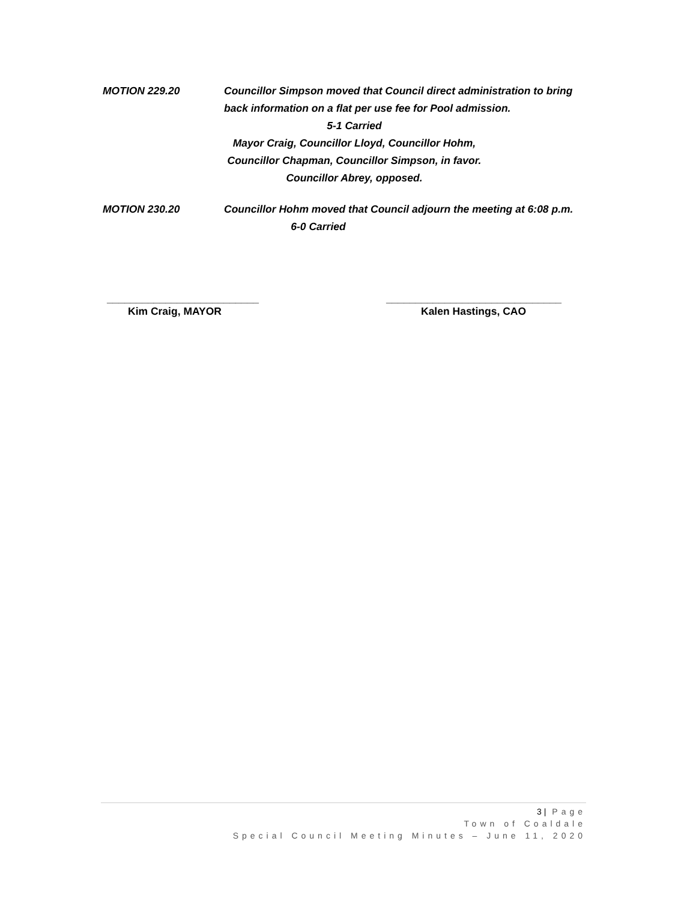MOTION 229.20 Councillor Simpson moved that Council direct administration to bring
back information on a flat per use fee for Pool admission.
5-1 Carried
Mayor Craig, Councillor Lloyd, Councillor Hohm,
Councillor Chapman, Councillor Simpson, in favor.
Councillor Abrey, opposed.
MOTION 230.20 Councillor Hohm moved that Council adjourn the meeting at 6:08 p.m.
6-0 Carried
__________________________
Kim Craig, MAYOR
______________________________
Kalen Hastings, CAO
3 | Page
Town of Coaldale
Special Council Meeting Minutes – June 11, 2020